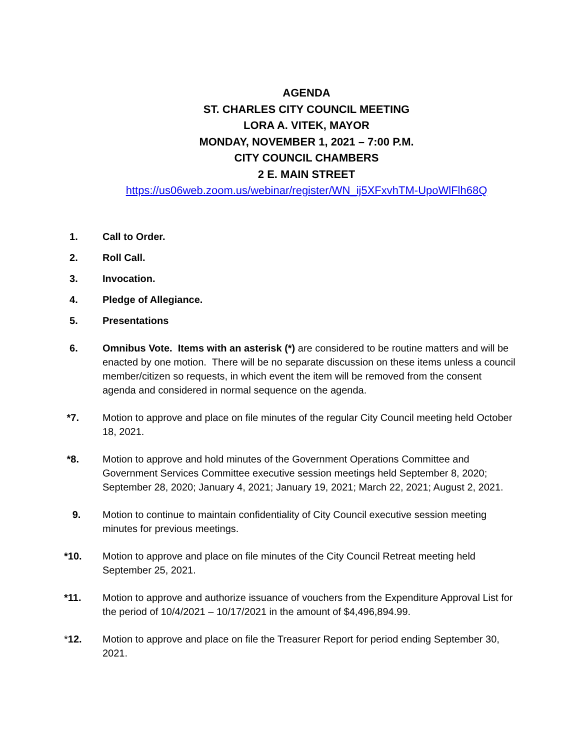AGENDA
ST. CHARLES CITY COUNCIL MEETING
LORA A. VITEK, MAYOR
MONDAY, NOVEMBER 1, 2021 – 7:00 P.M.
CITY COUNCIL CHAMBERS
2 E. MAIN STREET
https://us06web.zoom.us/webinar/register/WN_ij5XFxvhTM-UpoWlFlh68Q
1. Call to Order.
2. Roll Call.
3. Invocation.
4. Pledge of Allegiance.
5. Presentations
6. Omnibus Vote. Items with an asterisk (*) are considered to be routine matters and will be enacted by one motion. There will be no separate discussion on these items unless a council member/citizen so requests, in which event the item will be removed from the consent agenda and considered in normal sequence on the agenda.
*7. Motion to approve and place on file minutes of the regular City Council meeting held October 18, 2021.
*8. Motion to approve and hold minutes of the Government Operations Committee and Government Services Committee executive session meetings held September 8, 2020; September 28, 2020; January 4, 2021; January 19, 2021; March 22, 2021; August 2, 2021.
9. Motion to continue to maintain confidentiality of City Council executive session meeting minutes for previous meetings.
*10. Motion to approve and place on file minutes of the City Council Retreat meeting held September 25, 2021.
*11. Motion to approve and authorize issuance of vouchers from the Expenditure Approval List for the period of 10/4/2021 – 10/17/2021 in the amount of $4,496,894.99.
*12. Motion to approve and place on file the Treasurer Report for period ending September 30, 2021.